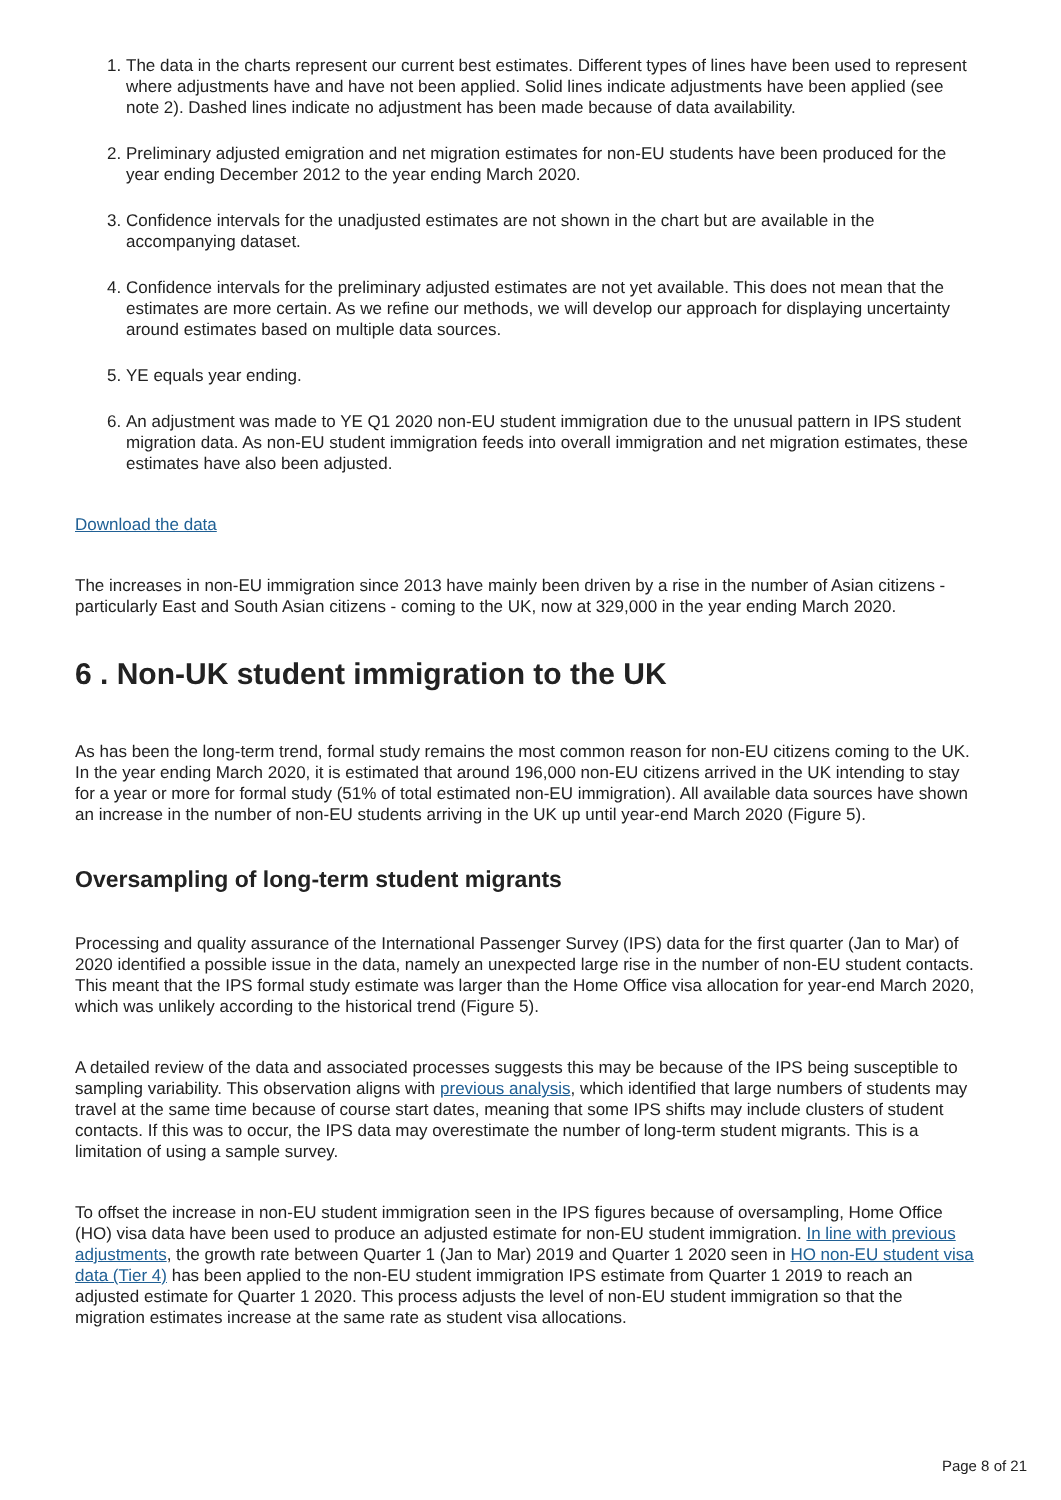1. The data in the charts represent our current best estimates. Different types of lines have been used to represent where adjustments have and have not been applied. Solid lines indicate adjustments have been applied (see note 2). Dashed lines indicate no adjustment has been made because of data availability.
2. Preliminary adjusted emigration and net migration estimates for non-EU students have been produced for the year ending December 2012 to the year ending March 2020.
3. Confidence intervals for the unadjusted estimates are not shown in the chart but are available in the accompanying dataset.
4. Confidence intervals for the preliminary adjusted estimates are not yet available. This does not mean that the estimates are more certain. As we refine our methods, we will develop our approach for displaying uncertainty around estimates based on multiple data sources.
5. YE equals year ending.
6. An adjustment was made to YE Q1 2020 non-EU student immigration due to the unusual pattern in IPS student migration data. As non-EU student immigration feeds into overall immigration and net migration estimates, these estimates have also been adjusted.
Download the data
The increases in non-EU immigration since 2013 have mainly been driven by a rise in the number of Asian citizens - particularly East and South Asian citizens - coming to the UK, now at 329,000 in the year ending March 2020.
6 . Non-UK student immigration to the UK
As has been the long-term trend, formal study remains the most common reason for non-EU citizens coming to the UK. In the year ending March 2020, it is estimated that around 196,000 non-EU citizens arrived in the UK intending to stay for a year or more for formal study (51% of total estimated non-EU immigration). All available data sources have shown an increase in the number of non-EU students arriving in the UK up until year-end March 2020 (Figure 5).
Oversampling of long-term student migrants
Processing and quality assurance of the International Passenger Survey (IPS) data for the first quarter (Jan to Mar) of 2020 identified a possible issue in the data, namely an unexpected large rise in the number of non-EU student contacts. This meant that the IPS formal study estimate was larger than the Home Office visa allocation for year-end March 2020, which was unlikely according to the historical trend (Figure 5).
A detailed review of the data and associated processes suggests this may be because of the IPS being susceptible to sampling variability. This observation aligns with previous analysis, which identified that large numbers of students may travel at the same time because of course start dates, meaning that some IPS shifts may include clusters of student contacts. If this was to occur, the IPS data may overestimate the number of long-term student migrants. This is a limitation of using a sample survey.
To offset the increase in non-EU student immigration seen in the IPS figures because of oversampling, Home Office (HO) visa data have been used to produce an adjusted estimate for non-EU student immigration. In line with previous adjustments, the growth rate between Quarter 1 (Jan to Mar) 2019 and Quarter 1 2020 seen in HO non-EU student visa data (Tier 4) has been applied to the non-EU student immigration IPS estimate from Quarter 1 2019 to reach an adjusted estimate for Quarter 1 2020. This process adjusts the level of non-EU student immigration so that the migration estimates increase at the same rate as student visa allocations.
Page 8 of 21